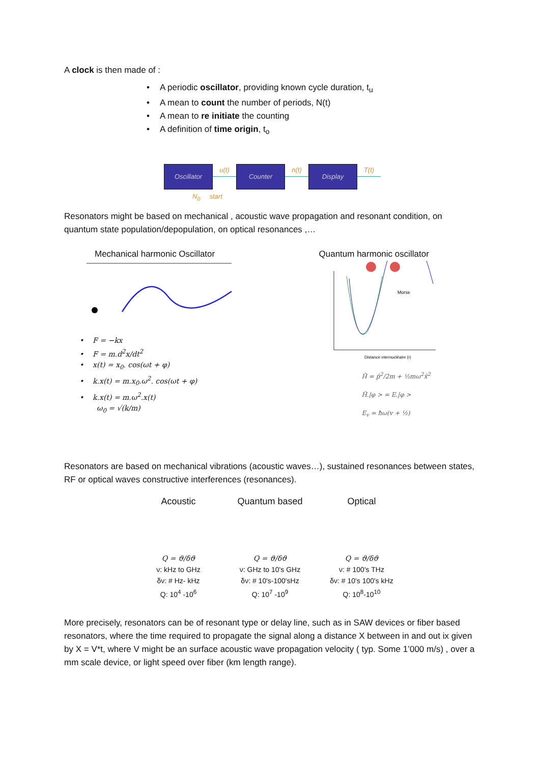A clock is then made of :
• A periodic oscillator, providing known cycle duration, t<sub>u</sub>
• A mean to count the number of periods, N(t)
• A mean to re initiate the counting
• A definition of time origin, t<sub>o</sub>
Oscillator
u(t)
Counter
n(t)
Display
T(t)
N<sub>0</sub> start
Resonators might be based on mechanical , acoustic wave propagation and resonant condition, on quantum state population/depopulation, on optical resonances ,…
Mechanical harmonic Oscillator
• F = −kx
• F = m.d<sup>2</sup>x/dt<sup>2</sup>
• x(t) = x<sub>0</sub>. cos(ωt + φ)
• k.x(t) = m.x<sub>0</sub>.ω<sup>2</sup>. cos(ωt + φ)
• k.x(t) = m.ω<sup>2</sup>.x(t)
ω<sub>0</sub> = √(k/m)
Quantum harmonic oscillator
Morse
Distance internucléaire (r)
Ĥ = p̂<sup>2</sup>/2m + ½mω<sup>2</sup>x̂<sup>2</sup>
Ĥ.|φ > = E.|φ >
E<sub>v</sub> = ħω(v + ½)
Resonators are based on mechanical vibrations (acoustic waves…), sustained resonances between states, RF or optical waves constructive interferences (resonances).
Acoustic
Q = ϑ/δϑ
ν: kHz to GHz
δν: # Hz- kHz
Q: 10<sup>4</sup> -10<sup>6</sup>
Quantum based
Q = ϑ/δϑ
ν: GHz to 10's GHz
δν: # 10's-100'sHz
Q: 10<sup>7</sup> -10<sup>9</sup>
Optical
Q = ϑ/δϑ
ν: # 100's THz
δν: # 10's 100's kHz
Q: 10<sup>8</sup>-10<sup>10</sup>
More precisely, resonators can be of resonant type or delay line, such as in SAW devices or fiber based resonators, where the time required to propagate the signal along a distance X between in and out ix given by X = V*t, where V might be an surface acoustic wave propagation velocity ( typ. Some 1’000 m/s) , over a mm scale device, or light speed over fiber (km length range).